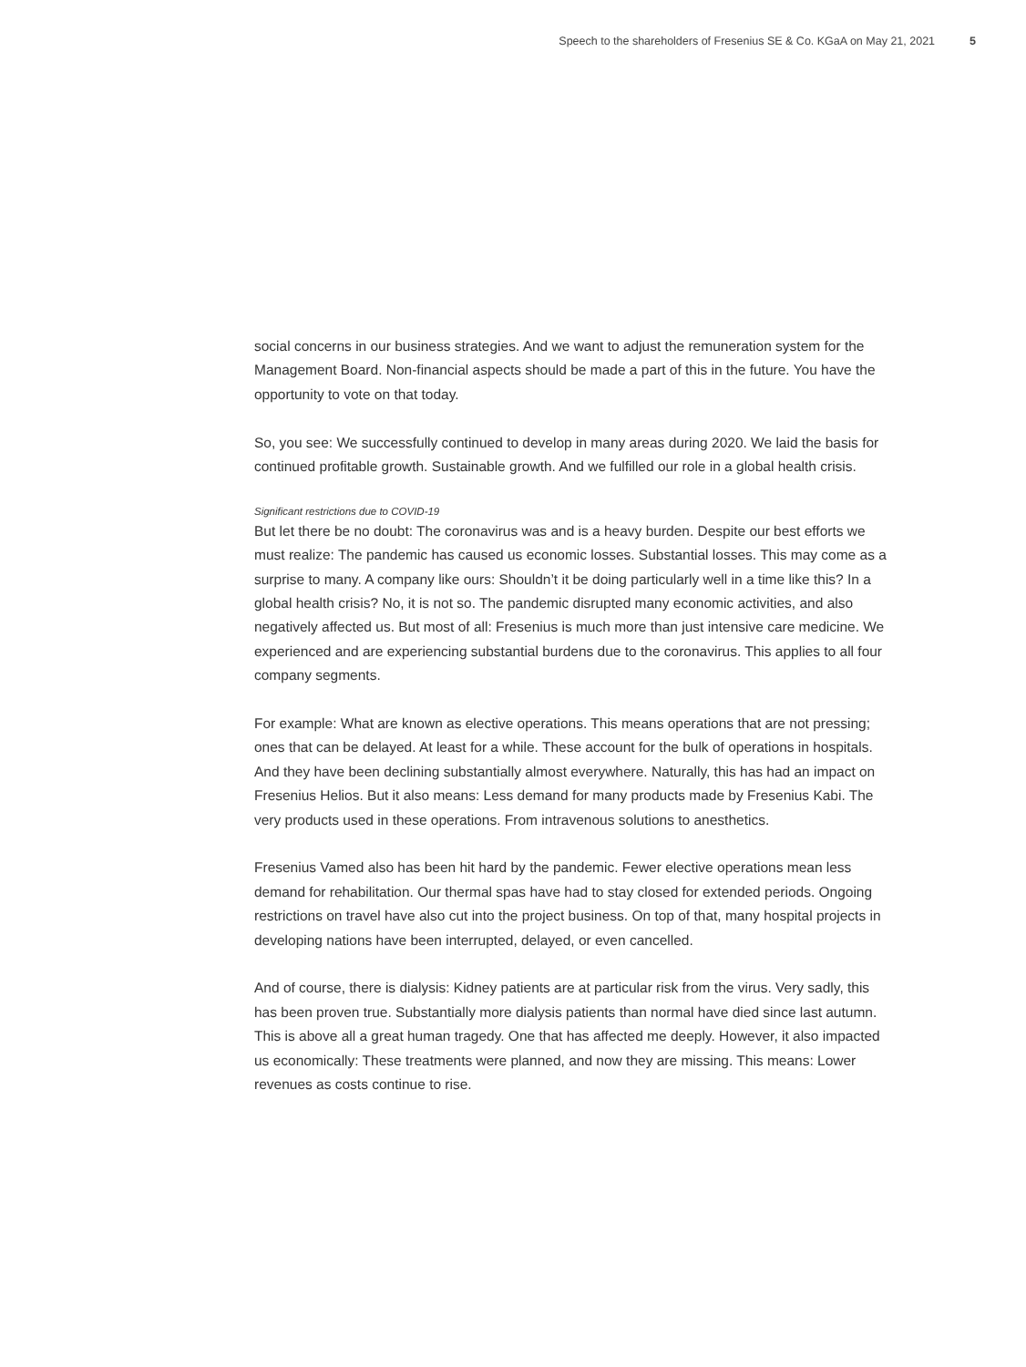Speech to the shareholders of Fresenius SE & Co. KGaA on May 21, 2021 5
social concerns in our business strategies. And we want to adjust the remuneration system for the Management Board. Non-financial aspects should be made a part of this in the future. You have the opportunity to vote on that today.
So, you see: We successfully continued to develop in many areas during 2020. We laid the basis for continued profitable growth. Sustainable growth. And we fulfilled our role in a global health crisis.
Significant restrictions due to COVID-19
But let there be no doubt: The coronavirus was and is a heavy burden. Despite our best efforts we must realize: The pandemic has caused us economic losses. Substantial losses. This may come as a surprise to many. A company like ours: Shouldn’t it be doing particularly well in a time like this? In a global health crisis? No, it is not so. The pandemic disrupted many economic activities, and also negatively affected us. But most of all: Fresenius is much more than just intensive care medicine. We experienced and are experiencing substantial burdens due to the coronavirus. This applies to all four company segments.
For example: What are known as elective operations. This means operations that are not pressing; ones that can be delayed. At least for a while. These account for the bulk of operations in hospitals. And they have been declining substantially almost everywhere. Naturally, this has had an impact on Fresenius Helios. But it also means: Less demand for many products made by Fresenius Kabi. The very products used in these operations. From intravenous solutions to anesthetics.
Fresenius Vamed also has been hit hard by the pandemic. Fewer elective operations mean less demand for rehabilitation. Our thermal spas have had to stay closed for extended periods. Ongoing restrictions on travel have also cut into the project business. On top of that, many hospital projects in developing nations have been interrupted, delayed, or even cancelled.
And of course, there is dialysis: Kidney patients are at particular risk from the virus. Very sadly, this has been proven true. Substantially more dialysis patients than normal have died since last autumn. This is above all a great human tragedy. One that has affected me deeply. However, it also impacted us economically: These treatments were planned, and now they are missing. This means: Lower revenues as costs continue to rise.